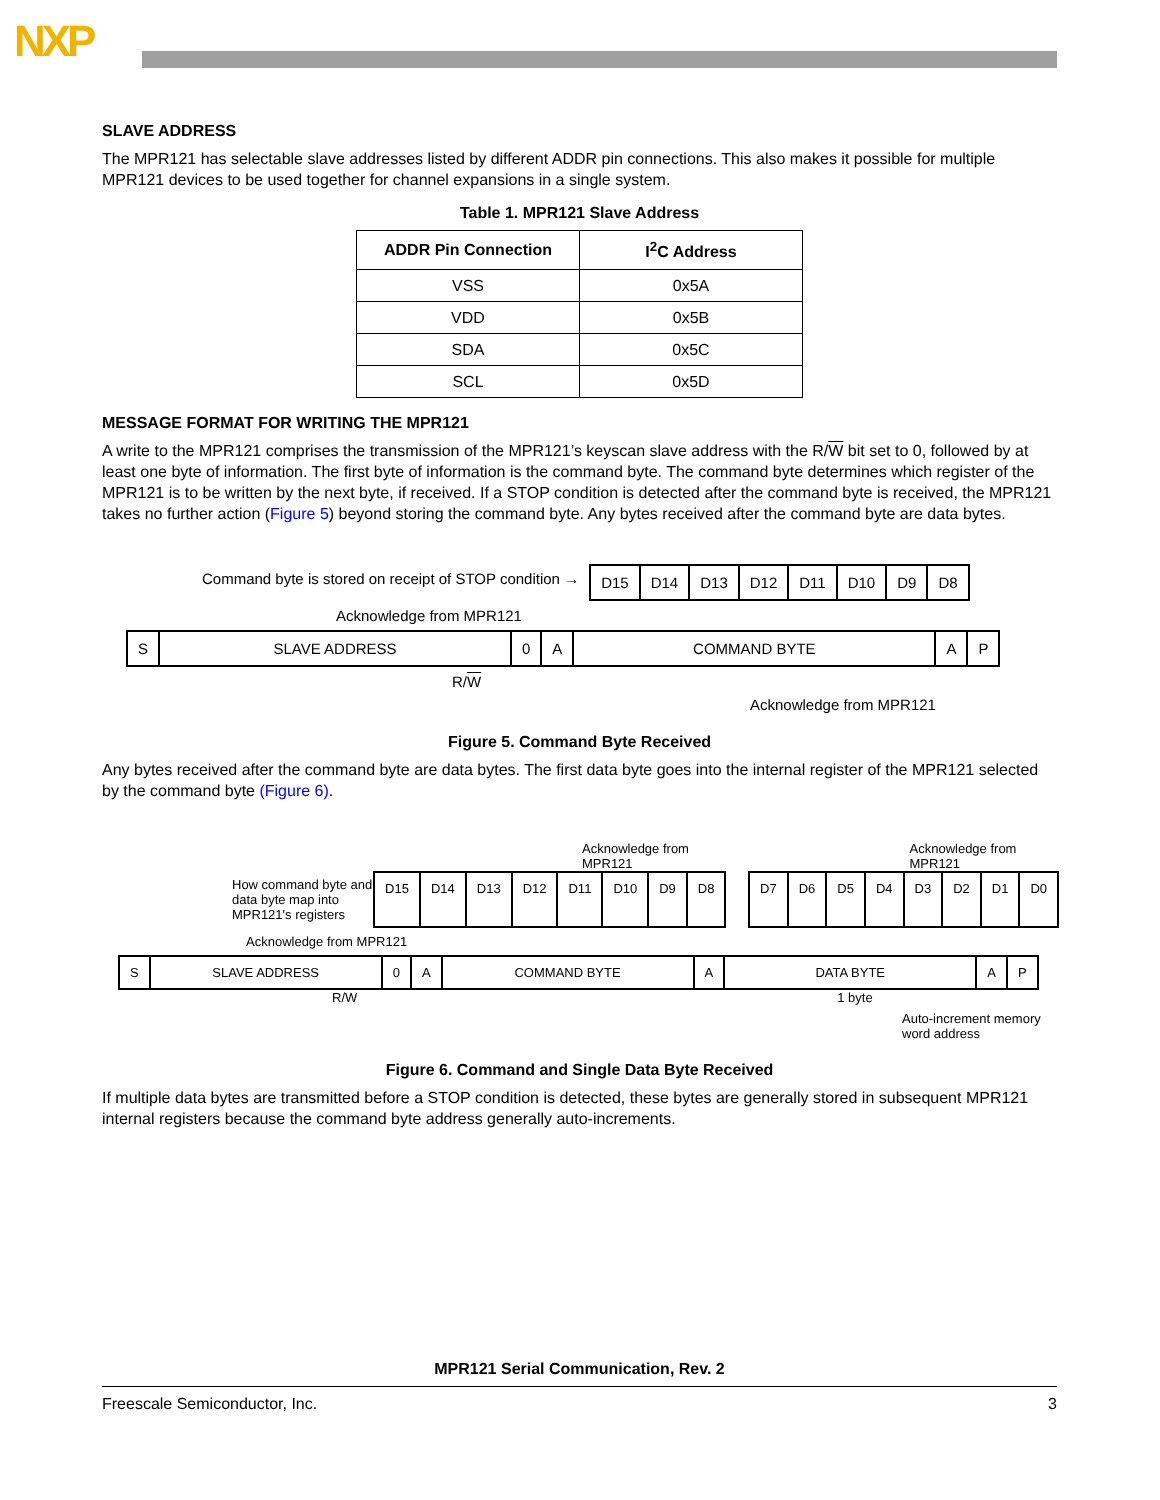NXP
SLAVE ADDRESS
The MPR121 has selectable slave addresses listed by different ADDR pin connections. This also makes it possible for multiple MPR121 devices to be used together for channel expansions in a single system.
Table 1. MPR121 Slave Address
| ADDR Pin Connection | I<sup>2</sup>C Address |
| --- | --- |
| VSS | 0x5A |
| VDD | 0x5B |
| SDA | 0x5C |
| SCL | 0x5D |
MESSAGE FORMAT FOR WRITING THE MPR121
A write to the MPR121 comprises the transmission of the MPR121’s keyscan slave address with the R/W bit set to 0, followed by at least one byte of information. The first byte of information is the command byte. The command byte determines which register of the MPR121 is to be written by the next byte, if received. If a STOP condition is detected after the command byte is received, the MPR121 takes no further action (Figure 5) beyond storing the command byte. Any bytes received after the command byte are data bytes.
Command byte is stored on receipt of STOP condition → D15 D14 D13 D12 D11 D10 D9 D8
Acknowledge from MPR121
S SLAVE ADDRESS 0 A COMMAND BYTE A P
R/W
Acknowledge from MPR121
Figure 5. Command Byte Received
Any bytes received after the command byte are data bytes. The first data byte goes into the internal register of the MPR121 selected by the command byte (Figure 6).
Acknowledge from MPR121 Acknowledge from MPR121
How command byte and data byte map into MPR121's registers D15 D14 D13 D12 D11 D10 D9 D8 D7 D6 D5 D4 D3 D2 D1 D0
Acknowledge from MPR121
S SLAVE ADDRESS 0 A COMMAND BYTE A DATA BYTE A P
R/W 1 byte
Auto-increment memory word address
Figure 6. Command and Single Data Byte Received
If multiple data bytes are transmitted before a STOP condition is detected, these bytes are generally stored in subsequent MPR121 internal registers because the command byte address generally auto-increments.
MPR121 Serial Communication, Rev. 2
Freescale Semiconductor, Inc. 3